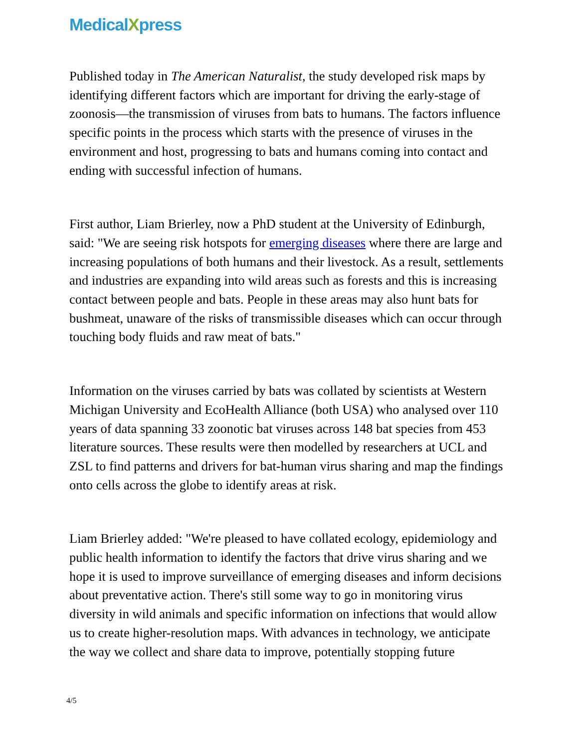MedicalXpress
Published today in The American Naturalist, the study developed risk maps by identifying different factors which are important for driving the early-stage of zoonosis—the transmission of viruses from bats to humans. The factors influence specific points in the process which starts with the presence of viruses in the environment and host, progressing to bats and humans coming into contact and ending with successful infection of humans.
First author, Liam Brierley, now a PhD student at the University of Edinburgh, said: "We are seeing risk hotspots for emerging diseases where there are large and increasing populations of both humans and their livestock. As a result, settlements and industries are expanding into wild areas such as forests and this is increasing contact between people and bats. People in these areas may also hunt bats for bushmeat, unaware of the risks of transmissible diseases which can occur through touching body fluids and raw meat of bats."
Information on the viruses carried by bats was collated by scientists at Western Michigan University and EcoHealth Alliance (both USA) who analysed over 110 years of data spanning 33 zoonotic bat viruses across 148 bat species from 453 literature sources. These results were then modelled by researchers at UCL and ZSL to find patterns and drivers for bat-human virus sharing and map the findings onto cells across the globe to identify areas at risk.
Liam Brierley added: "We're pleased to have collated ecology, epidemiology and public health information to identify the factors that drive virus sharing and we hope it is used to improve surveillance of emerging diseases and inform decisions about preventative action. There's still some way to go in monitoring virus diversity in wild animals and specific information on infections that would allow us to create higher-resolution maps. With advances in technology, we anticipate the way we collect and share data to improve, potentially stopping future
4/5